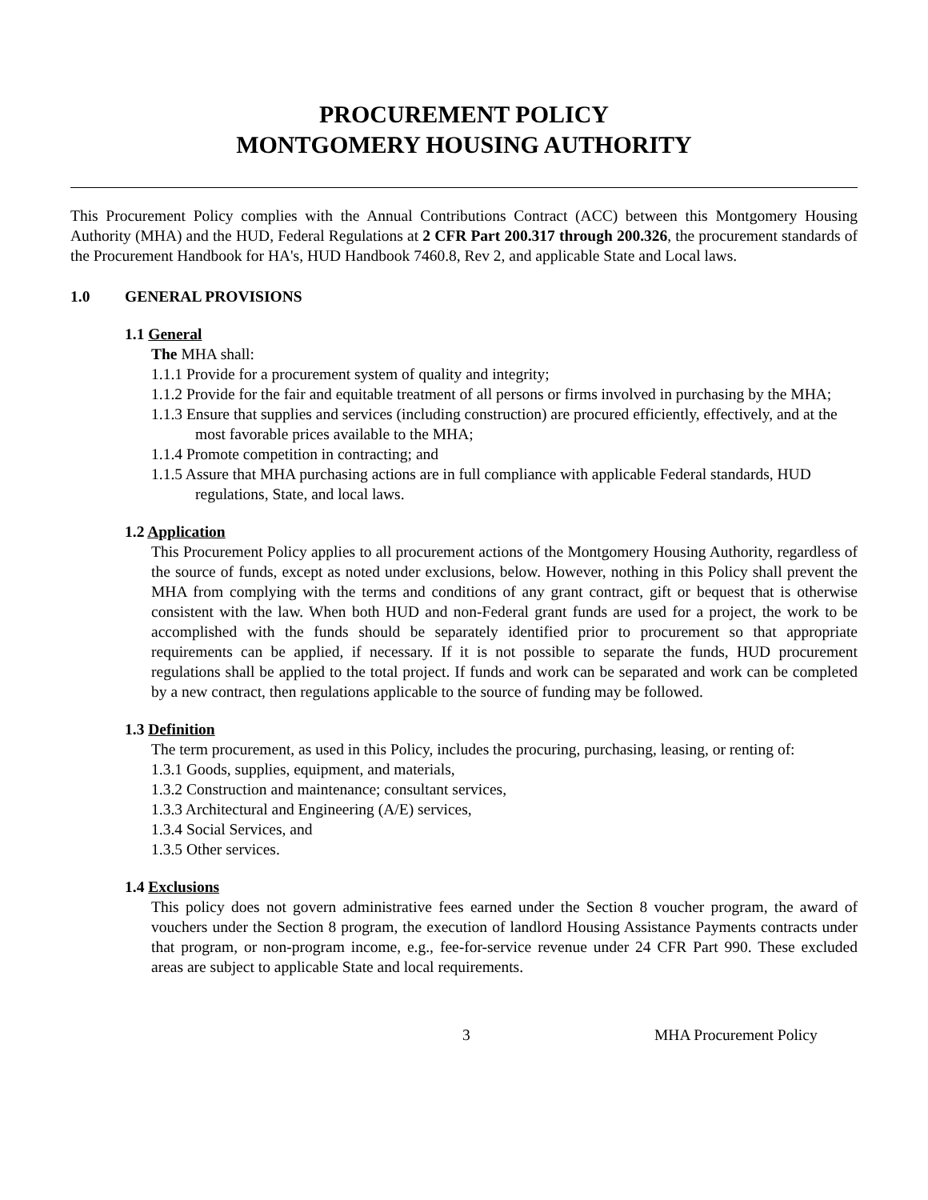PROCUREMENT POLICY
MONTGOMERY HOUSING AUTHORITY
This Procurement Policy complies with the Annual Contributions Contract (ACC) between this Montgomery Housing Authority (MHA) and the HUD, Federal Regulations at 2 CFR Part 200.317 through 200.326, the procurement standards of the Procurement Handbook for HA's, HUD Handbook 7460.8, Rev 2, and applicable State and Local laws.
1.0 GENERAL PROVISIONS
1.1 General
The MHA shall:
1.1.1 Provide for a procurement system of quality and integrity;
1.1.2 Provide for the fair and equitable treatment of all persons or firms involved in purchasing by the MHA;
1.1.3 Ensure that supplies and services (including construction) are procured efficiently, effectively, and at the most favorable prices available to the MHA;
1.1.4 Promote competition in contracting; and
1.1.5 Assure that MHA purchasing actions are in full compliance with applicable Federal standards, HUD regulations, State, and local laws.
1.2 Application
This Procurement Policy applies to all procurement actions of the Montgomery Housing Authority, regardless of the source of funds, except as noted under exclusions, below. However, nothing in this Policy shall prevent the MHA from complying with the terms and conditions of any grant contract, gift or bequest that is otherwise consistent with the law. When both HUD and non-Federal grant funds are used for a project, the work to be accomplished with the funds should be separately identified prior to procurement so that appropriate requirements can be applied, if necessary. If it is not possible to separate the funds, HUD procurement regulations shall be applied to the total project. If funds and work can be separated and work can be completed by a new contract, then regulations applicable to the source of funding may be followed.
1.3 Definition
The term procurement, as used in this Policy, includes the procuring, purchasing, leasing, or renting of:
1.3.1 Goods, supplies, equipment, and materials,
1.3.2 Construction and maintenance; consultant services,
1.3.3 Architectural and Engineering (A/E) services,
1.3.4 Social Services, and
1.3.5 Other services.
1.4 Exclusions
This policy does not govern administrative fees earned under the Section 8 voucher program, the award of vouchers under the Section 8 program, the execution of landlord Housing Assistance Payments contracts under that program, or non-program income, e.g., fee-for-service revenue under 24 CFR Part 990. These excluded areas are subject to applicable State and local requirements.
3 MHA Procurement Policy